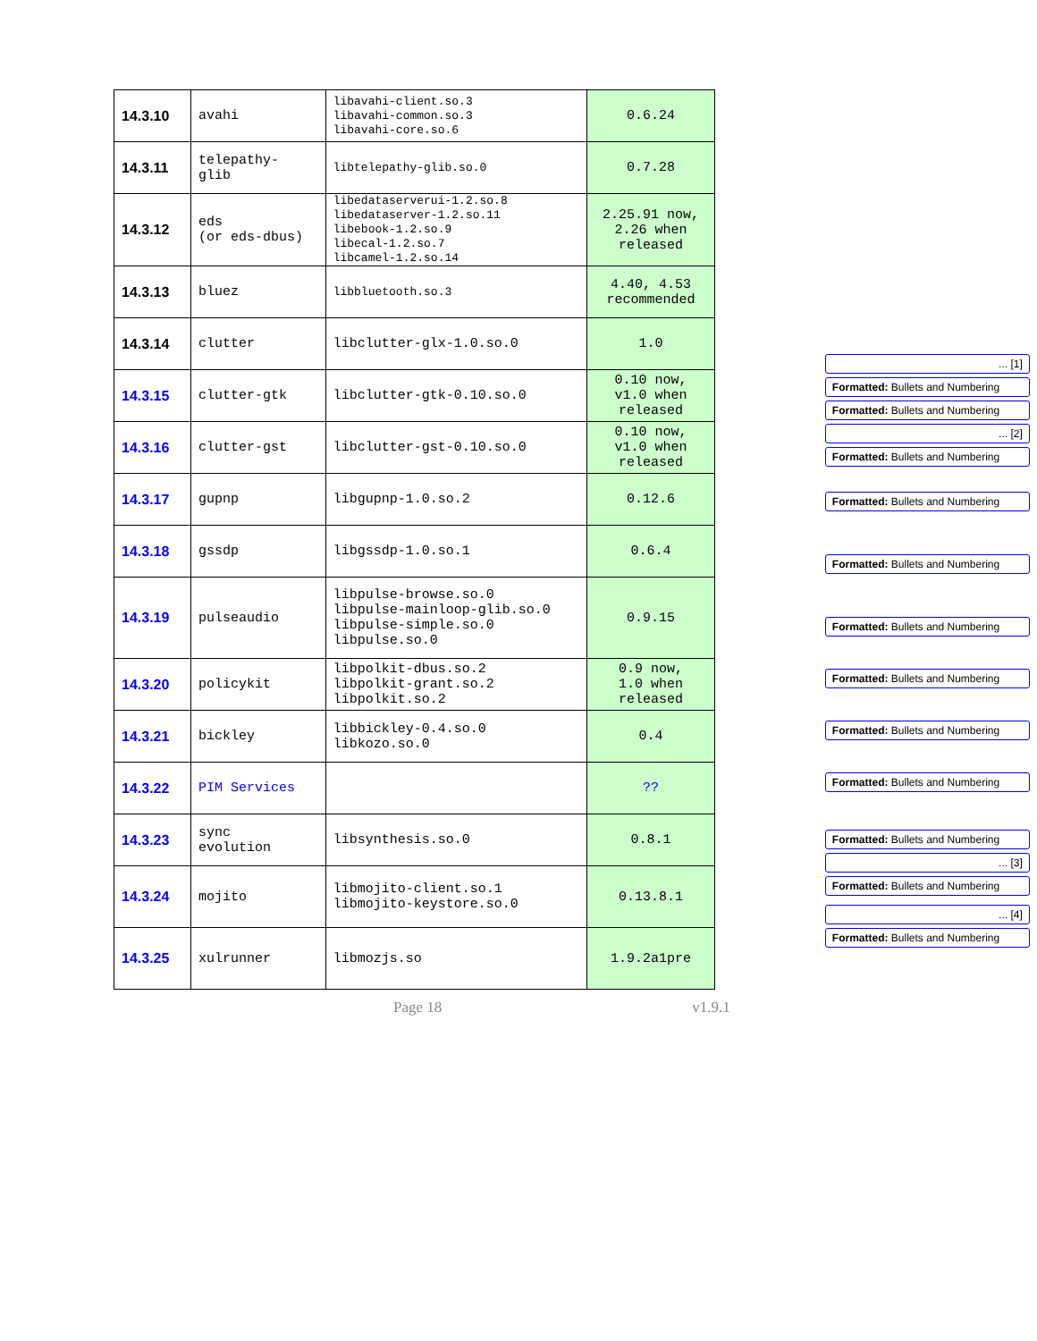| 14.3.10 | avahi | libavahi-client.so.3 libavahi-common.so.3 libavahi-core.so.6 | 0.6.24 |
| 14.3.11 | telepathy- glib | libtelepathy-glib.so.0 | 0.7.28 |
| 14.3.12 | eds (or eds-dbus) | libedataserverui-1.2.so.8 libedataserver-1.2.so.11 libebook-1.2.so.9 libecal-1.2.so.7 libcamel-1.2.so.14 | 2.25.91 now, 2.26 when released |
| 14.3.13 | bluez | libbluetooth.so.3 | 4.40, 4.53 recommended |
| 14.3.14 | clutter | libclutter-glx-1.0.so.0 | 1.0 |
| 14.3.15 | clutter-gtk | libclutter-gtk-0.10.so.0 | 0.10 now, v1.0 when released |
| 14.3.16 | clutter-gst | libclutter-gst-0.10.so.0 | 0.10 now, v1.0 when released |
| 14.3.17 | gupnp | libgupnp-1.0.so.2 | 0.12.6 |
| 14.3.18 | gssdp | libgssdp-1.0.so.1 | 0.6.4 |
| 14.3.19 | pulseaudio | libpulse-browse.so.0 libpulse-mainloop-glib.so.0 libpulse-simple.so.0 libpulse.so.0 | 0.9.15 |
| 14.3.20 | policykit | libpolkit-dbus.so.2 libpolkit-grant.so.2 libpolkit.so.2 | 0.9 now, 1.0 when released |
| 14.3.21 | bickley | libbickley-0.4.so.0 libkozo.so.0 | 0.4 |
| 14.3.22 | PIM Services | | ?? |
| 14.3.23 | sync evolution | libsynthesis.so.0 | 0.8.1 |
| 14.3.24 | mojito | libmojito-client.so.1 libmojito-keystore.so.0 | 0.13.8.1 |
| 14.3.25 | xulrunner | libmozjs.so | 1.9.2a1pre |
Page 18 v1.9.1
... [1]
Formatted: Bullets and Numbering
Formatted: Bullets and Numbering
... [2]
Formatted: Bullets and Numbering
Formatted: Bullets and Numbering
Formatted: Bullets and Numbering
Formatted: Bullets and Numbering
Formatted: Bullets and Numbering
Formatted: Bullets and Numbering
Formatted: Bullets and Numbering
Formatted: Bullets and Numbering
... [3]
Formatted: Bullets and Numbering
... [4]
Formatted: Bullets and Numbering